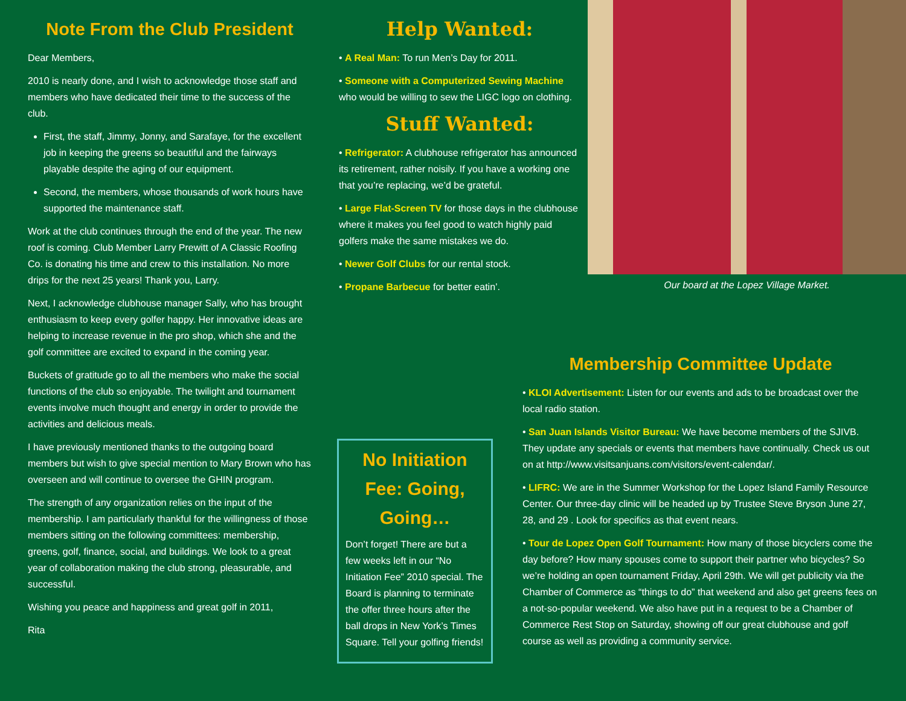Note From the Club President
Dear Members,
2010 is nearly done, and I wish to acknowledge those staff and members who have dedicated their time to the success of the club.
First, the staff, Jimmy, Jonny, and Sarafaye, for the excellent job in keeping the greens so beautiful and the fairways playable despite the aging of our equipment.
Second, the members, whose thousands of work hours have supported the maintenance staff.
Work at the club continues through the end of the year. The new roof is coming. Club Member Larry Prewitt of A Classic Roofing Co. is donating his time and crew to this installation. No more drips for the next 25 years! Thank you, Larry.
Next, I acknowledge clubhouse manager Sally, who has brought enthusiasm to keep every golfer happy. Her innovative ideas are helping to increase revenue in the pro shop, which she and the golf committee are excited to expand in the coming year.
Buckets of gratitude go to all the members who make the social functions of the club so enjoyable. The twilight and tournament events involve much thought and energy in order to provide the activities and delicious meals.
I have previously mentioned thanks to the outgoing board members but wish to give special mention to Mary Brown who has overseen and will continue to oversee the GHIN program.
The strength of any organization relies on the input of the membership. I am particularly thankful for the willingness of those members sitting on the following committees: membership, greens, golf, finance, social, and buildings. We look to a great year of collaboration making the club strong, pleasurable, and successful.
Wishing you peace and happiness and great golf in 2011,
Rita
Help Wanted:
• A Real Man: To run Men’s Day for 2011.
• Someone with a Computerized Sewing Machine who would be willing to sew the LIGC logo on clothing.
Stuff Wanted:
• Refrigerator: A clubhouse refrigerator has announced its retirement, rather noisily. If you have a working one that you’re replacing, we’d be grateful.
• Large Flat-Screen TV for those days in the clubhouse where it makes you feel good to watch highly paid golfers make the same mistakes we do.
• Newer Golf Clubs for our rental stock.
• Propane Barbecue for better eatin’.
Our board at the Lopez Village Market.
No Initiation Fee: Going, Going…
Don’t forget! There are but a few weeks left in our “No Initiation Fee” 2010 special. The Board is planning to terminate the offer three hours after the ball drops in New York’s Times Square. Tell your golfing friends!
Membership Committee Update
• KLOI Advertisement: Listen for our events and ads to be broadcast over the local radio station.
• San Juan Islands Visitor Bureau: We have become members of the SJIVB. They update any specials or events that members have continually. Check us out on at http://www.visitsanjuans.com/visitors/event-calendar/.
• LIFRC: We are in the Summer Workshop for the Lopez Island Family Resource Center. Our three-day clinic will be headed up by Trustee Steve Bryson June 27, 28, and 29 . Look for specifics as that event nears.
• Tour de Lopez Open Golf Tournament: How many of those bicyclers come the day before? How many spouses come to support their partner who bicycles? So we’re holding an open tournament Friday, April 29th. We will get publicity via the Chamber of Commerce as “things to do” that weekend and also get greens fees on a not-so-popular weekend. We also have put in a request to be a Chamber of Commerce Rest Stop on Saturday, showing off our great clubhouse and golf course as well as providing a community service.